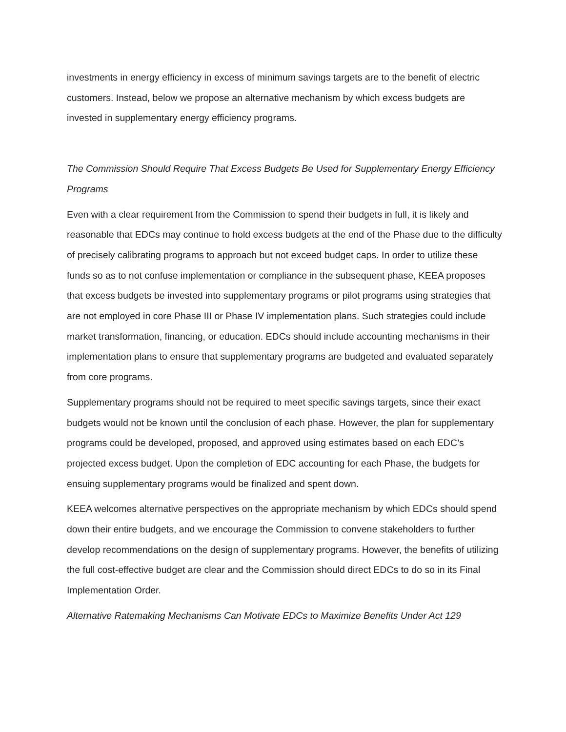investments in energy efficiency in excess of minimum savings targets are to the benefit of electric customers. Instead, below we propose an alternative mechanism by which excess budgets are invested in supplementary energy efficiency programs.
The Commission Should Require That Excess Budgets Be Used for Supplementary Energy Efficiency Programs
Even with a clear requirement from the Commission to spend their budgets in full, it is likely and reasonable that EDCs may continue to hold excess budgets at the end of the Phase due to the difficulty of precisely calibrating programs to approach but not exceed budget caps. In order to utilize these funds so as to not confuse implementation or compliance in the subsequent phase, KEEA proposes that excess budgets be invested into supplementary programs or pilot programs using strategies that are not employed in core Phase III or Phase IV implementation plans. Such strategies could include market transformation, financing, or education. EDCs should include accounting mechanisms in their implementation plans to ensure that supplementary programs are budgeted and evaluated separately from core programs.
Supplementary programs should not be required to meet specific savings targets, since their exact budgets would not be known until the conclusion of each phase. However, the plan for supplementary programs could be developed, proposed, and approved using estimates based on each EDC’s projected excess budget. Upon the completion of EDC accounting for each Phase, the budgets for ensuing supplementary programs would be finalized and spent down.
KEEA welcomes alternative perspectives on the appropriate mechanism by which EDCs should spend down their entire budgets, and we encourage the Commission to convene stakeholders to further develop recommendations on the design of supplementary programs. However, the benefits of utilizing the full cost-effective budget are clear and the Commission should direct EDCs to do so in its Final Implementation Order.
Alternative Ratemaking Mechanisms Can Motivate EDCs to Maximize Benefits Under Act 129